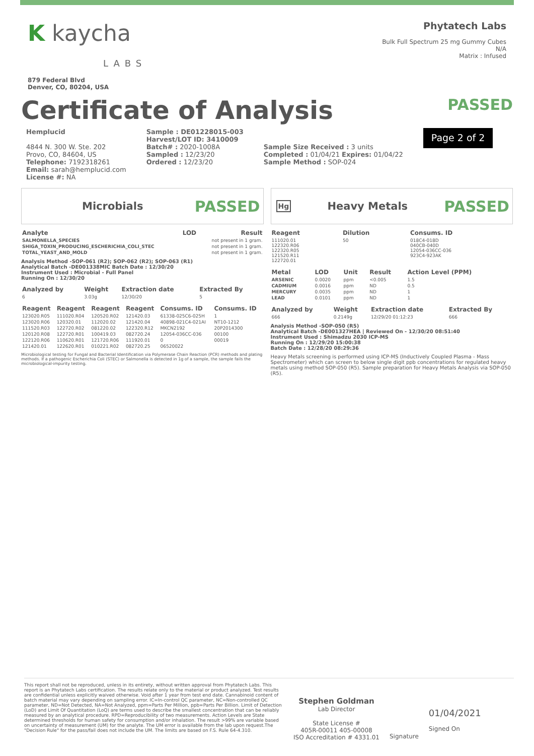K kaycha
LABS
879 Federal Blvd
Denver, CO, 80204, USA
Phytatech Labs
Bulk Full Spectrum 25 mg Gummy Cubes
N/A
Matrix : Infused
Certificate of Analysis PASSED
Hemplucid
4844 N. 300 W. Ste. 202
Provo, CO, 84604, US
Telephone: 7192318261
Email: sarah@hemplucid.com
License #: NA
Sample : DE01228015-003
Harvest/LOT ID: 3410009
Batch# : 2020-1008A
Sampled : 12/23/20
Ordered : 12/23/20
Sample Size Received : 3 units
Completed : 01/04/21 Expires: 01/04/22
Sample Method : SOP-024
Page 2 of 2
Microbials PASSED
| Analyte | LOD | Result |
| --- | --- | --- |
| SALMONELLA_SPECIES | | not present in 1 gram. |
| SHIGA_TOXIN_PRODUCING_ESCHERICHIA_COLI_STEC | | not present in 1 gram. |
| TOTAL_YEAST_AND_MOLD | | not present in 1 gram. |
Analysis Method -SOP-061 (R2); SOP-062 (R2); SOP-063 (R1)
Analytical Batch -DE001338MIC Batch Date : 12/30/20
Instrument Used : Microbial - Full Panel
Running On : 12/30/20
| Analyzed by | Weight | Extraction date | Extracted By |
| --- | --- | --- | --- |
| 6 | 3.03g | 12/30/20 | 5 |
| Reagent | Reagent | Reagent | Reagent | Consums. ID | Consums. ID |
| --- | --- | --- | --- | --- | --- |
| 123020.R05 | 111020.R04 | 120520.R02 | 121420.03 | 61338-025C6-025H | 1 |
| 123020.R06 | 120320.01 | 112020.02 | 121420.04 | 40898-021C4-021AI | NT10-1212 |
| 111520.R03 | 122720.R02 | 081220.02 | 122320.R12 | MKCN2192 | 20P2014300 |
| 120120.R08 | 122720.R01 | 100419.03 | 082720.24 | 12054-036CC-036 | 00100 |
| 122120.R06 | 110620.R01 | 121720.R06 | 111920.01 | 0 | 00019 |
| 121420.01 | 122620.R01 | 010221.R02 | 082720.25 | 06520022 | |
Microbiological testing for Fungal and Bacterial Identification via Polymerase Chain Reaction (PCR) methods and plating methods. If a pathogenic Escherichia Coli (STEC) or Salmonella is detected in 1g of a sample, the sample fails the microbiological-impurity testing.
Hg Heavy Metals PASSED
| Reagent | Dilution | Consums. ID |
| --- | --- | --- |
| 111020.01 122320.R06 122320.R05 121520.R11 122720.01 | 50 | 018C4-018D 040CB-040D 12054-036CC-036 923C4-923AK |
| Metal | LOD | Unit | Result | Action Level (PPM) |
| --- | --- | --- | --- | --- |
| ARSENIC | 0.0020 | ppm | <0.005 | 1.5 |
| CADMIUM | 0.0016 | ppm | ND | 0.5 |
| MERCURY | 0.0035 | ppm | ND | 1 |
| LEAD | 0.0101 | ppm | ND | 1 |
| Analyzed by | Weight | Extraction date | Extracted By |
| --- | --- | --- | --- |
| 666 | 0.2149g | 12/29/20 01:12:23 | 666 |
Analysis Method -SOP-050 (R5)
Analytical Batch -DE001327HEA | Reviewed On - 12/30/20 08:51:40
Instrument Used : Shimadzu 2030 ICP-MS
Running On : 12/29/20 15:00:38
Batch Date : 12/28/20 08:29:36
Heavy Metals screening is performed using ICP-MS (Inductively Coupled Plasma - Mass Spectrometer) which can screen to below single digit ppb concentrations for regulated heavy metals using method SOP-050 (R5). Sample preparation for Heavy Metals Analysis via SOP-050 (R5).
This report shall not be reproduced, unless in its entirety, without written approval from Phytatech Labs. This report is an Phytatech Labs certification. The results relate only to the material or product analyzed. Test results are confidential unless explicitly waived otherwise. Void after 1 year from test end date. Cannabinoid content of batch material may vary depending on sampling error. IC=In-control QC parameter, NC=Non-controlled QC parameter, ND=Not Detected, NA=Not Analyzed, ppm=Parts Per Million, ppb=Parts Per Billion. Limit of Detection (LoD) and Limit Of Quantitation (LoQ) are terms used to describe the smallest concentration that can be reliably measured by an analytical procedure. RPD=Reproducibility of two measurements. Action Levels are State determined thresholds for human safety for consumption and/or inhalation. The result >99% are variable based on uncertainty of measurement (UM) for the analyte. The UM error is available from the lab upon request.The "Decision Rule" for the pass/fail does not include the UM. The limits are based on F.S. Rule 64-4.310.
Stephen Goldman
Lab Director
State License #
405R-00011 405-00008
ISO Accreditation # 4331.01
Signature
01/04/2021
Signed On